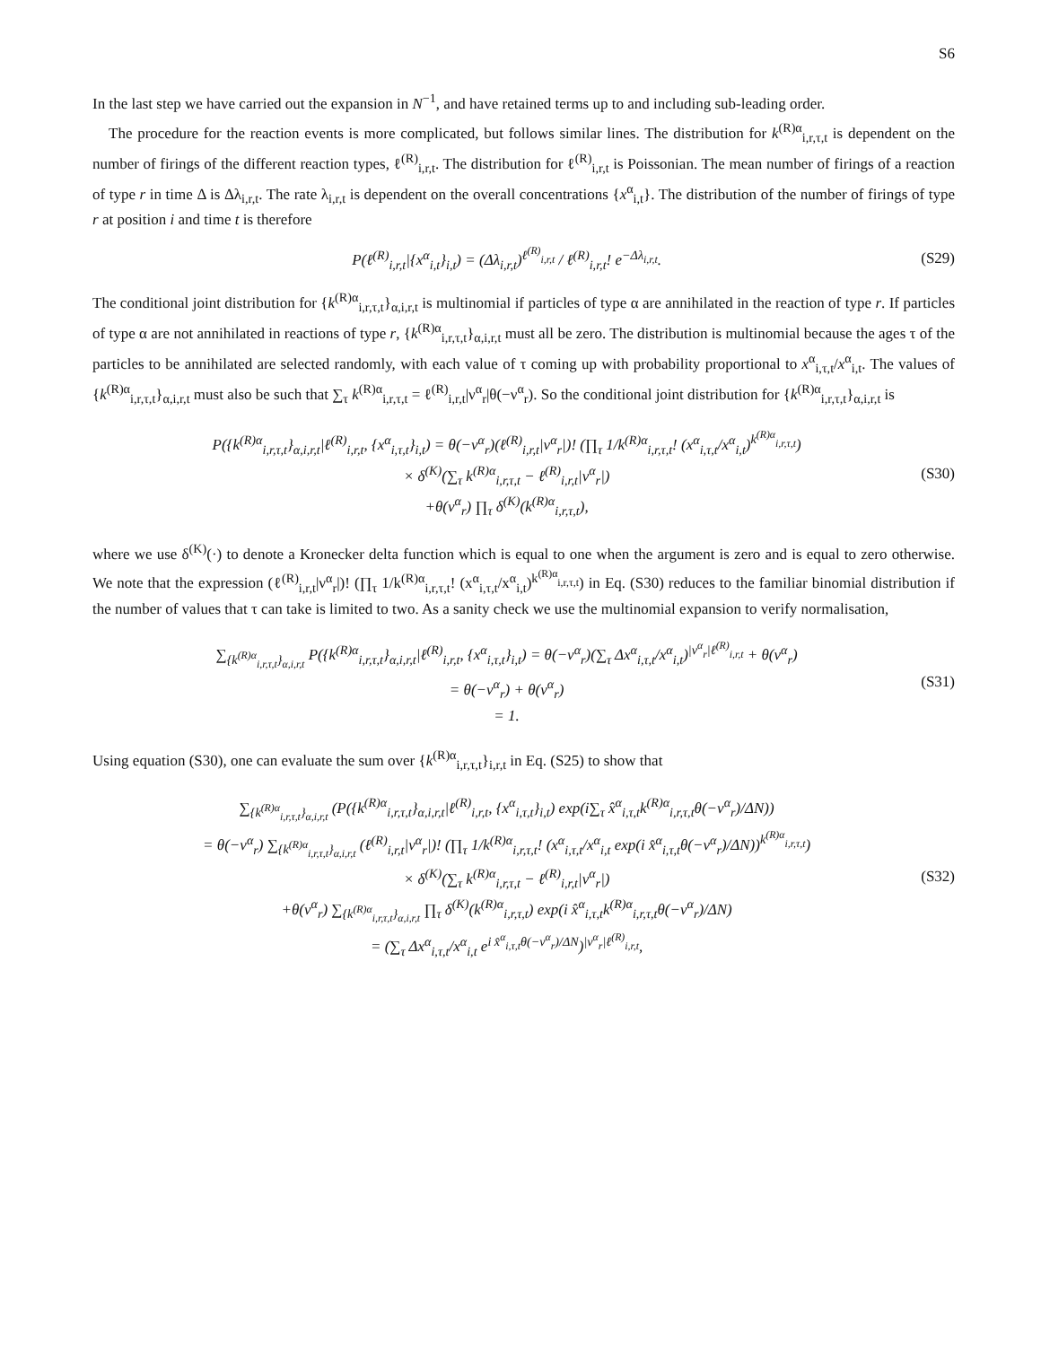S6
In the last step we have carried out the expansion in N<sup>−1</sup>, and have retained terms up to and including sub-leading order.
The procedure for the reaction events is more complicated, but follows similar lines. The distribution for k<sup>(R)α</sup><sub>i,r,τ,t</sub> is dependent on the number of firings of the different reaction types, ℓ<sup>(R)</sup><sub>i,r,t</sub>. The distribution for ℓ<sup>(R)</sup><sub>i,r,t</sub> is Poissonian. The mean number of firings of a reaction of type r in time Δ is Δλ<sub>i,r,t</sub>. The rate λ<sub>i,r,t</sub> is dependent on the overall concentrations {x<sup>α</sup><sub>i,t</sub>}. The distribution of the number of firings of type r at position i and time t is therefore
P(ℓ<sup>(R)</sup><sub>i,r,t</sub>|{x<sup>α</sup><sub>i,t</sub>}<sub>i,t</sub>) = (Δλ<sub>i,r,t</sub>)<sup>ℓ<sup>(R)</sup><sub>i,r,t</sub></sup> / ℓ<sup>(R)</sup><sub>i,r,t</sub>! e<sup>−Δλ<sub>i,r,t</sub></sup>. (S29)
The conditional joint distribution for {k<sup>(R)α</sup><sub>i,r,τ,t</sub>}<sub>α,i,r,t</sub> is multinomial if particles of type α are annihilated in the reaction of type r. If particles of type α are not annihilated in reactions of type r, {k<sup>(R)α</sup><sub>i,r,τ,t</sub>}<sub>α,i,r,t</sub> must all be zero. The distribution is multinomial because the ages τ of the particles to be annihilated are selected randomly, with each value of τ coming up with probability proportional to x<sup>α</sup><sub>i,τ,t</sub>/x<sup>α</sup><sub>i,t</sub>. The values of {k<sup>(R)α</sup><sub>i,r,τ,t</sub>}<sub>α,i,r,t</sub> must also be such that ∑<sub>τ</sub> k<sup>(R)α</sup><sub>i,r,τ,t</sub> = ℓ<sup>(R)</sup><sub>i,r,t</sub>|ν<sup>α</sup><sub>r</sub>|θ(−ν<sup>α</sup><sub>r</sub>). So the conditional joint distribution for {k<sup>(R)α</sup><sub>i,r,τ,t</sub>}<sub>α,i,r,t</sub> is
P({k<sup>(R)α</sup><sub>i,r,τ,t</sub>}<sub>α,i,r,t</sub>|ℓ<sup>(R)</sup><sub>i,r,t</sub>, {x<sup>α</sup><sub>i,τ,t</sub>}<sub>i,t</sub>) = θ(−ν<sup>α</sup><sub>r</sub>)(ℓ<sup>(R)</sup><sub>i,r,t</sub>|ν<sup>α</sup><sub>r</sub>|)! (∏<sub>τ</sub> 1/k<sup>(R)α</sup><sub>i,r,τ,t</sub>! (x<sup>α</sup><sub>i,τ,t</sub>/x<sup>α</sup><sub>i,t</sub>)<sup>k<sup>(R)α</sup><sub>i,r,τ,t</sub></sup>)
× δ<sup>(K)</sup>(∑<sub>τ</sub> k<sup>(R)α</sup><sub>i,r,τ,t</sub> − ℓ<sup>(R)</sup><sub>i,r,t</sub>|ν<sup>α</sup><sub>r</sub>|)
+θ(ν<sup>α</sup><sub>r</sub>) ∏<sub>τ</sub> δ<sup>(K)</sup>(k<sup>(R)α</sup><sub>i,r,τ,t</sub>), (S30)
where we use δ<sup>(K)</sup>(·) to denote a Kronecker delta function which is equal to one when the argument is zero and is equal to zero otherwise. We note that the expression (ℓ<sup>(R)</sup><sub>i,r,t</sub>|ν<sup>α</sup><sub>r</sub>|)! (∏<sub>τ</sub> 1/k<sup>(R)α</sup><sub>i,r,τ,t</sub>! (x<sup>α</sup><sub>i,τ,t</sub>/x<sup>α</sup><sub>i,t</sub>)<sup>k<sup>(R)α</sup><sub>i,r,τ,t</sub></sup>) in Eq. (S30) reduces to the familiar binomial distribution if the number of values that τ can take is limited to two. As a sanity check we use the multinomial expansion to verify normalisation,
∑<sub>{k<sup>(R)α</sup><sub>i,r,τ,t</sub>}<sub>α,i,r,t</sub></sub> P({k<sup>(R)α</sup><sub>i,r,τ,t</sub>}<sub>α,i,r,t</sub>|ℓ<sup>(R)</sup><sub>i,r,t</sub>, {x<sup>α</sup><sub>i,τ,t</sub>}<sub>i,t</sub>) = θ(−ν<sup>α</sup><sub>r</sub>)(∑<sub>τ</sub> Δx<sup>α</sup><sub>i,τ,t</sub>/x<sup>α</sup><sub>i,t</sub>)<sup>|ν<sup>α</sup><sub>r</sub>|ℓ<sup>(R)</sup><sub>i,r,t</sub></sup> + θ(ν<sup>α</sup><sub>r</sub>)
= θ(−ν<sup>α</sup><sub>r</sub>) + θ(ν<sup>α</sup><sub>r</sub>)
= 1. (S31)
Using equation (S30), one can evaluate the sum over {k<sup>(R)α</sup><sub>i,r,τ,t</sub>}<sub>i,r,t</sub> in Eq. (S25) to show that
∑<sub>{k<sup>(R)α</sup><sub>i,r,τ,t</sub>}<sub>α,i,r,t</sub></sub> (P({k<sup>(R)α</sup><sub>i,r,τ,t</sub>}<sub>α,i,r,t</sub>|ℓ<sup>(R)</sup><sub>i,r,t</sub>, {x<sup>α</sup><sub>i,τ,t</sub>}<sub>i,t</sub>) exp(i∑<sub>τ</sub> x̂<sup>α</sup><sub>i,τ,t</sub>k<sup>(R)α</sup><sub>i,r,τ,t</sub>θ(−ν<sup>α</sup><sub>r</sub>)/ΔN))
= θ(−ν<sup>α</sup><sub>r</sub>) ∑<sub>{k<sup>(R)α</sup><sub>i,r,τ,t</sub>}<sub>α,i,r,t</sub></sub> (ℓ<sup>(R)</sup><sub>i,r,t</sub>|ν<sup>α</sup><sub>r</sub>|)! (∏<sub>τ</sub> 1/k<sup>(R)α</sup><sub>i,r,τ,t</sub>! (x<sup>α</sup><sub>i,τ,t</sub>/x<sup>α</sup><sub>i,t</sub> exp(i x̂<sup>α</sup><sub>i,τ,t</sub>θ(−ν<sup>α</sup><sub>r</sub>)/ΔN))<sup>k<sup>(R)α</sup><sub>i,r,τ,t</sub></sup>)
× δ<sup>(K)</sup>(∑<sub>τ</sub> k<sup>(R)α</sup><sub>i,r,τ,t</sub> − ℓ<sup>(R)</sup><sub>i,r,t</sub>|ν<sup>α</sup><sub>r</sub>|)
+θ(ν<sup>α</sup><sub>r</sub>) ∑<sub>{k<sup>(R)α</sup><sub>i,r,τ,t</sub>}<sub>α,i,r,t</sub></sub> ∏<sub>τ</sub> δ<sup>(K)</sup>(k<sup>(R)α</sup><sub>i,r,τ,t</sub>) exp(i x̂<sup>α</sup><sub>i,τ,t</sub>k<sup>(R)α</sup><sub>i,r,τ,t</sub>θ(−ν<sup>α</sup><sub>r</sub>)/ΔN)
= (∑<sub>τ</sub> Δx<sup>α</sup><sub>i,τ,t</sub>/x<sup>α</sup><sub>i,t</sub> e<sup>i x̂<sup>α</sup><sub>i,τ,t</sub>θ(−ν<sup>α</sup><sub>r</sub>)/ΔN</sup>)<sup>|ν<sup>α</sup><sub>r</sub>|ℓ<sup>(R)</sup><sub>i,r,t</sub></sup>, (S32)